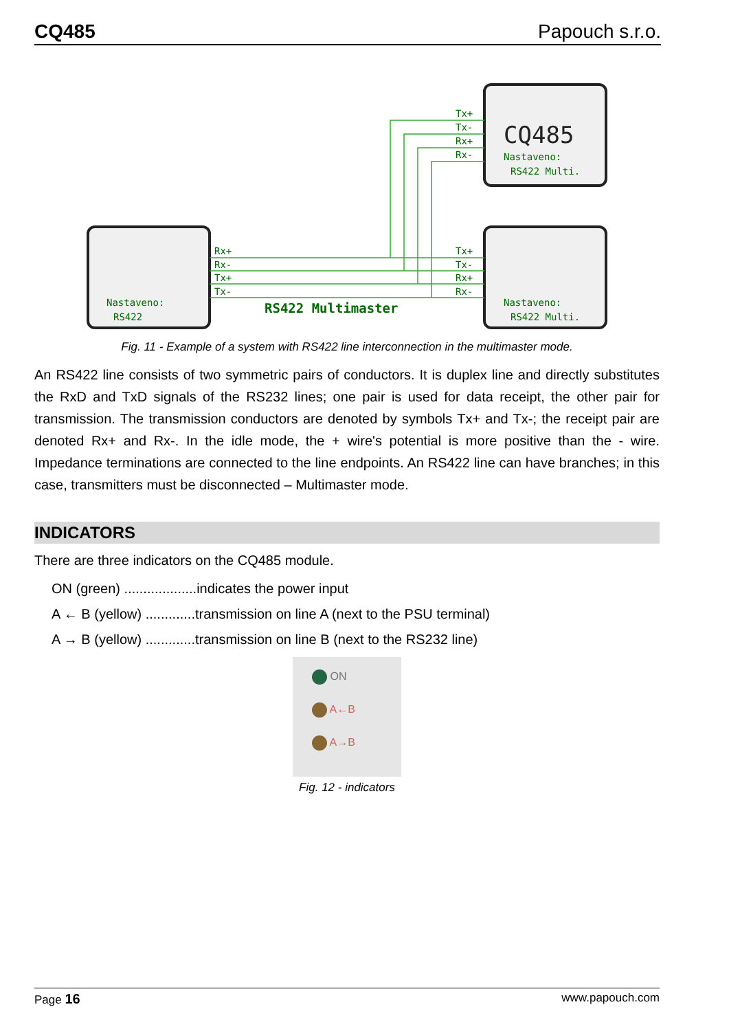CQ485 Papouch s.r.o.
Tx+
Tx-
Rx+
Rx-
Rx+
Rx-
Tx+
Tx-
Tx+
Tx-
Rx+
Rx-
Nastaveno:
RS422 Multi.
Nastaveno:
RS422
Nastaveno:
RS422 Multi.
CQ485
RS422 Multimaster
Fig. 11 - Example of a system with RS422 line interconnection in the multimaster mode.
An RS422 line consists of two symmetric pairs of conductors. It is duplex line and directly substitutes the RxD and TxD signals of the RS232 lines; one pair is used for data receipt, the other pair for transmission. The transmission conductors are denoted by symbols Tx+ and Tx-; the receipt pair are denoted Rx+ and Rx-. In the idle mode, the + wire's potential is more positive than the - wire. Impedance terminations are connected to the line endpoints. An RS422 line can have branches; in this case, transmitters must be disconnected – Multimaster mode.
INDICATORS
There are three indicators on the CQ485 module.
ON (green) ...................indicates the power input
A ← B (yellow) .............transmission on line A (next to the PSU terminal)
A → B (yellow) .............transmission on line B (next to the RS232 line)
ON
A←B
A→B
Fig. 12 - indicators
Page 16 www.papouch.com